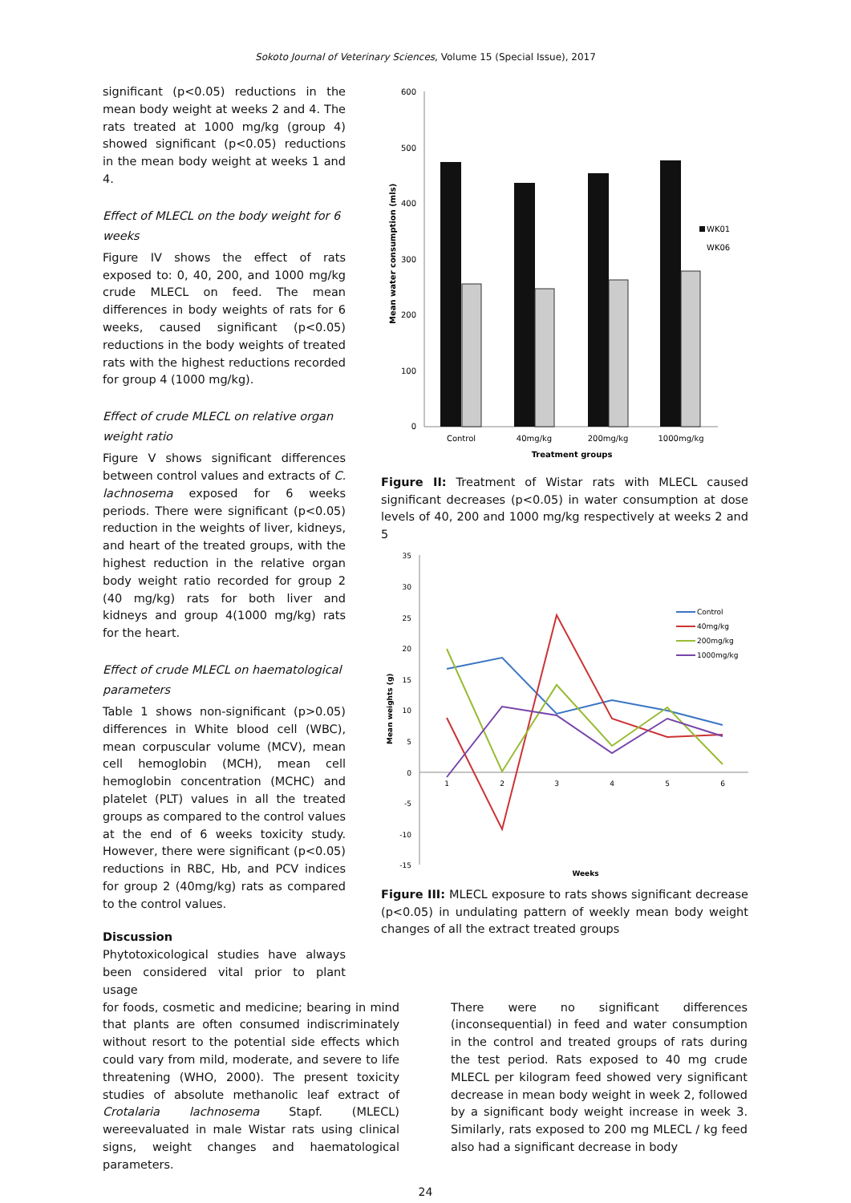Sokoto Journal of Veterinary Sciences, Volume 15 (Special Issue), 2017
significant (p<0.05) reductions in the mean body weight at weeks 2 and 4. The rats treated at 1000 mg/kg (group 4) showed significant (p<0.05) reductions in the mean body weight at weeks 1 and 4.
Effect of MLECL on the body weight for 6 weeks
Figure IV shows the effect of rats exposed to: 0, 40, 200, and 1000 mg/kg crude MLECL on feed. The mean differences in body weights of rats for 6 weeks, caused significant (p<0.05) reductions in the body weights of treated rats with the highest reductions recorded for group 4 (1000 mg/kg).
Effect of crude MLECL on relative organ weight ratio
Figure V shows significant differences between control values and extracts of C. lachnosema exposed for 6 weeks periods. There were significant (p<0.05) reduction in the weights of liver, kidneys, and heart of the treated groups, with the highest reduction in the relative organ body weight ratio recorded for group 2 (40 mg/kg) rats for both liver and kidneys and group 4(1000 mg/kg) rats for the heart.
Effect of crude MLECL on haematological parameters
Table 1 shows non-significant (p>0.05) differences in White blood cell (WBC), mean corpuscular volume (MCV), mean cell hemoglobin (MCH), mean cell hemoglobin concentration (MCHC) and platelet (PLT) values in all the treated groups as compared to the control values at the end of 6 weeks toxicity study. However, there were significant (p<0.05) reductions in RBC, Hb, and PCV indices for group 2 (40mg/kg) rats as compared to the control values.
Discussion
Phytotoxicological studies have always been considered vital prior to plant usage
600
500
400
300
200
100
0
Mean water consumption (mls)
WK01
WK06
Control
40mg/kg
200mg/kg
1000mg/kg
Treatment groups
Figure II: Treatment of Wistar rats with MLECL caused significant decreases (p<0.05) in water consumption at dose levels of 40, 200 and 1000 mg/kg respectively at weeks 2 and 5
35
30
25
20
15
10
5
0
-5
-10
-15
1
2
3
4
5
6
Weeks
Mean weights (g)
Control
40mg/kg
200mg/kg
1000mg/kg
Figure III: MLECL exposure to rats shows significant decrease (p<0.05) in undulating pattern of weekly mean body weight changes of all the extract treated groups
for foods, cosmetic and medicine; bearing in mind that plants are often consumed indiscriminately without resort to the potential side effects which could vary from mild, moderate, and severe to life threatening (WHO, 2000). The present toxicity studies of absolute methanolic leaf extract of Crotalaria lachnosema Stapf. (MLECL) wereevaluated in male Wistar rats using clinical signs, weight changes and haematological parameters.
There were no significant differences (inconsequential) in feed and water consumption in the control and treated groups of rats during the test period. Rats exposed to 40 mg crude MLECL per kilogram feed showed very significant decrease in mean body weight in week 2, followed by a significant body weight increase in week 3. Similarly, rats exposed to 200 mg MLECL / kg feed also had a significant decrease in body
24